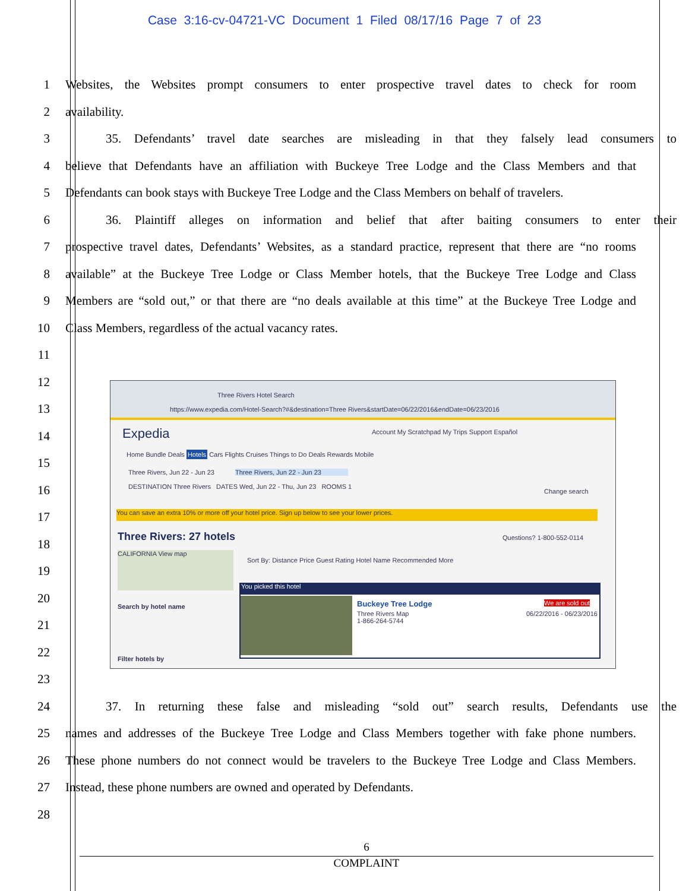Case 3:16-cv-04721-VC Document 1 Filed 08/17/16 Page 7 of 23
1 Websites, the Websites prompt consumers to enter prospective travel dates to check for room
2 availability.
3 35. Defendants’ travel date searches are misleading in that they falsely lead consumers to
4 believe that Defendants have an affiliation with Buckeye Tree Lodge and the Class Members and that
5 Defendants can book stays with Buckeye Tree Lodge and the Class Members on behalf of travelers.
6 36. Plaintiff alleges on information and belief that after baiting consumers to enter their
7 prospective travel dates, Defendants’ Websites, as a standard practice, represent that there are “no rooms
8 available” at the Buckeye Tree Lodge or Class Member hotels, that the Buckeye Tree Lodge and Class
9 Members are “sold out,” or that there are “no deals available at this time” at the Buckeye Tree Lodge and
10 Class Members, regardless of the actual vacancy rates.
11
12
13
14
15
16
17
18
19
20
21
22
23
24 37. In returning these false and misleading “sold out” search results, Defendants use the
25 names and addresses of the Buckeye Tree Lodge and Class Members together with fake phone numbers.
26 These phone numbers do not connect would be travelers to the Buckeye Tree Lodge and Class Members.
27 Instead, these phone numbers are owned and operated by Defendants.
28
Three Rivers Hotel Search
https://www.expedia.com/Hotel-Search?#&destination=Three Rivers&startDate=06/22/2016&endDate=06/23/2016
Expedia
Account My Scratchpad My Trips Support Español
Home Bundle Deals Hotels Cars Flights Cruises Things to Do Deals Rewards Mobile
Three Rivers, Jun 22 - Jun 23
Three Rivers, Jun 22 - Jun 23
DESTINATION Three Rivers DATES Wed, Jun 22 - Thu, Jun 23 ROOMS 1
Change search
You can save an extra 10% or more off your hotel price. Sign up below to see your lower prices.
Three Rivers: 27 hotels Questions? 1-800-552-0114
Sort By: Distance Price Guest Rating Hotel Name Recommended More
CALIFORNIA View map
Search by hotel name
Filter hotels by
You picked this hotel
Buckeye Tree Lodge
Three Rivers Map
1-866-264-5744
We are sold out
06/22/2016 - 06/23/2016
6
COMPLAINT